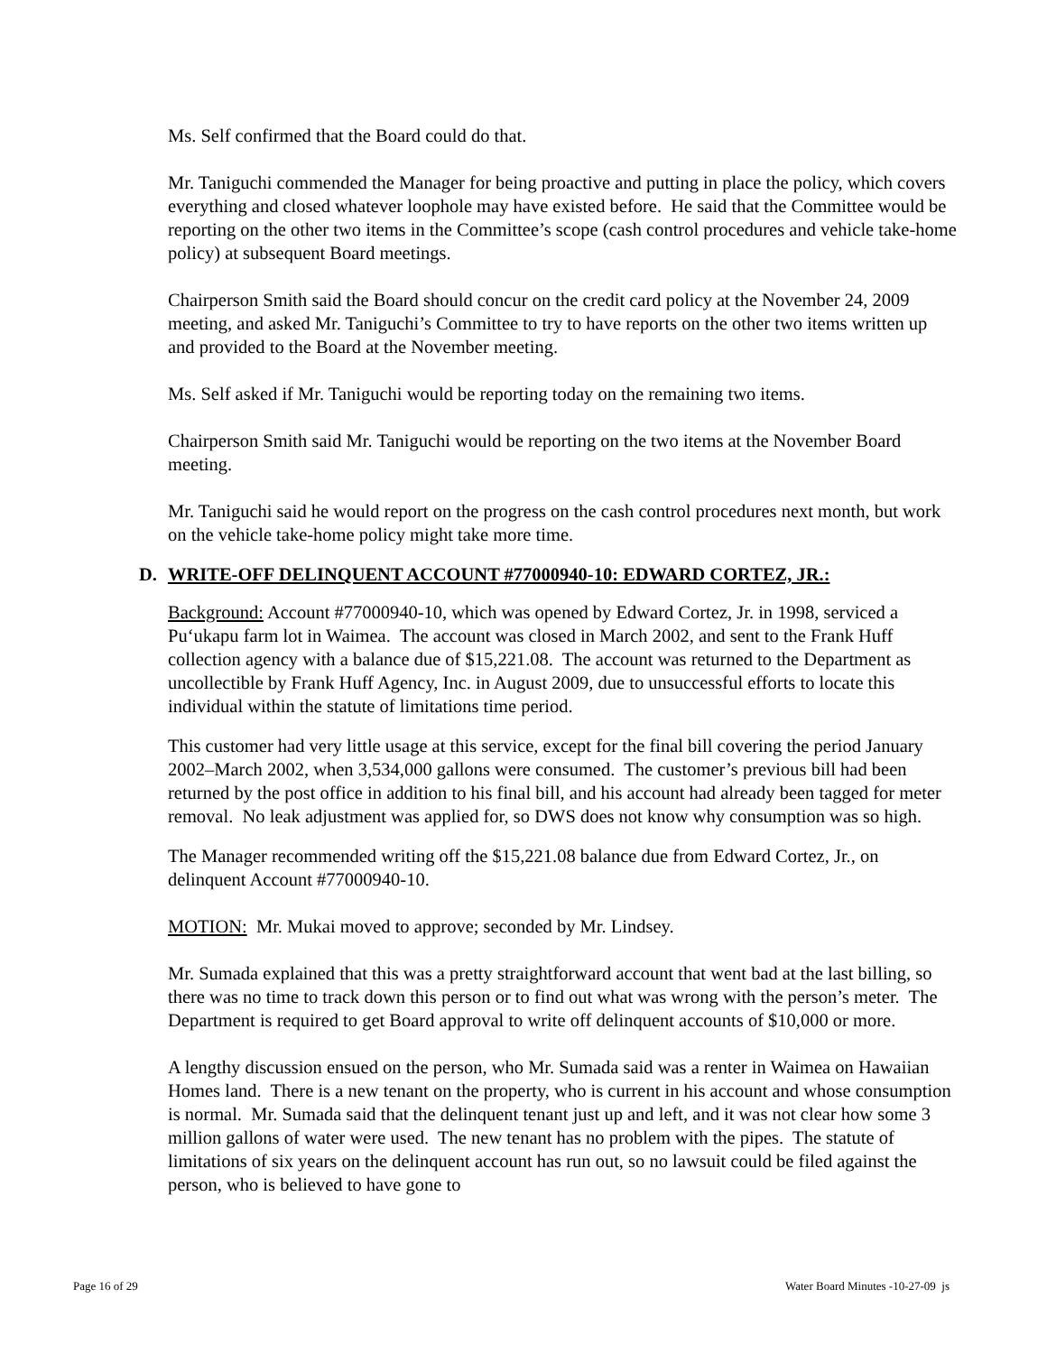Ms. Self confirmed that the Board could do that.
Mr. Taniguchi commended the Manager for being proactive and putting in place the policy, which covers everything and closed whatever loophole may have existed before. He said that the Committee would be reporting on the other two items in the Committee’s scope (cash control procedures and vehicle take-home policy) at subsequent Board meetings.
Chairperson Smith said the Board should concur on the credit card policy at the November 24, 2009 meeting, and asked Mr. Taniguchi’s Committee to try to have reports on the other two items written up and provided to the Board at the November meeting.
Ms. Self asked if Mr. Taniguchi would be reporting today on the remaining two items.
Chairperson Smith said Mr. Taniguchi would be reporting on the two items at the November Board meeting.
Mr. Taniguchi said he would report on the progress on the cash control procedures next month, but work on the vehicle take-home policy might take more time.
D. WRITE-OFF DELINQUENT ACCOUNT #77000940-10: EDWARD CORTEZ, JR.:
Background: Account #77000940-10, which was opened by Edward Cortez, Jr. in 1998, serviced a Pu‘ukapu farm lot in Waimea. The account was closed in March 2002, and sent to the Frank Huff collection agency with a balance due of $15,221.08. The account was returned to the Department as uncollectible by Frank Huff Agency, Inc. in August 2009, due to unsuccessful efforts to locate this individual within the statute of limitations time period.
This customer had very little usage at this service, except for the final bill covering the period January 2002–March 2002, when 3,534,000 gallons were consumed. The customer’s previous bill had been returned by the post office in addition to his final bill, and his account had already been tagged for meter removal. No leak adjustment was applied for, so DWS does not know why consumption was so high.
The Manager recommended writing off the $15,221.08 balance due from Edward Cortez, Jr., on delinquent Account #77000940-10.
MOTION: Mr. Mukai moved to approve; seconded by Mr. Lindsey.
Mr. Sumada explained that this was a pretty straightforward account that went bad at the last billing, so there was no time to track down this person or to find out what was wrong with the person’s meter. The Department is required to get Board approval to write off delinquent accounts of $10,000 or more.
A lengthy discussion ensued on the person, who Mr. Sumada said was a renter in Waimea on Hawaiian Homes land. There is a new tenant on the property, who is current in his account and whose consumption is normal. Mr. Sumada said that the delinquent tenant just up and left, and it was not clear how some 3 million gallons of water were used. The new tenant has no problem with the pipes. The statute of limitations of six years on the delinquent account has run out, so no lawsuit could be filed against the person, who is believed to have gone to
Page 16 of 29 Water Board Minutes -10-27-09 js